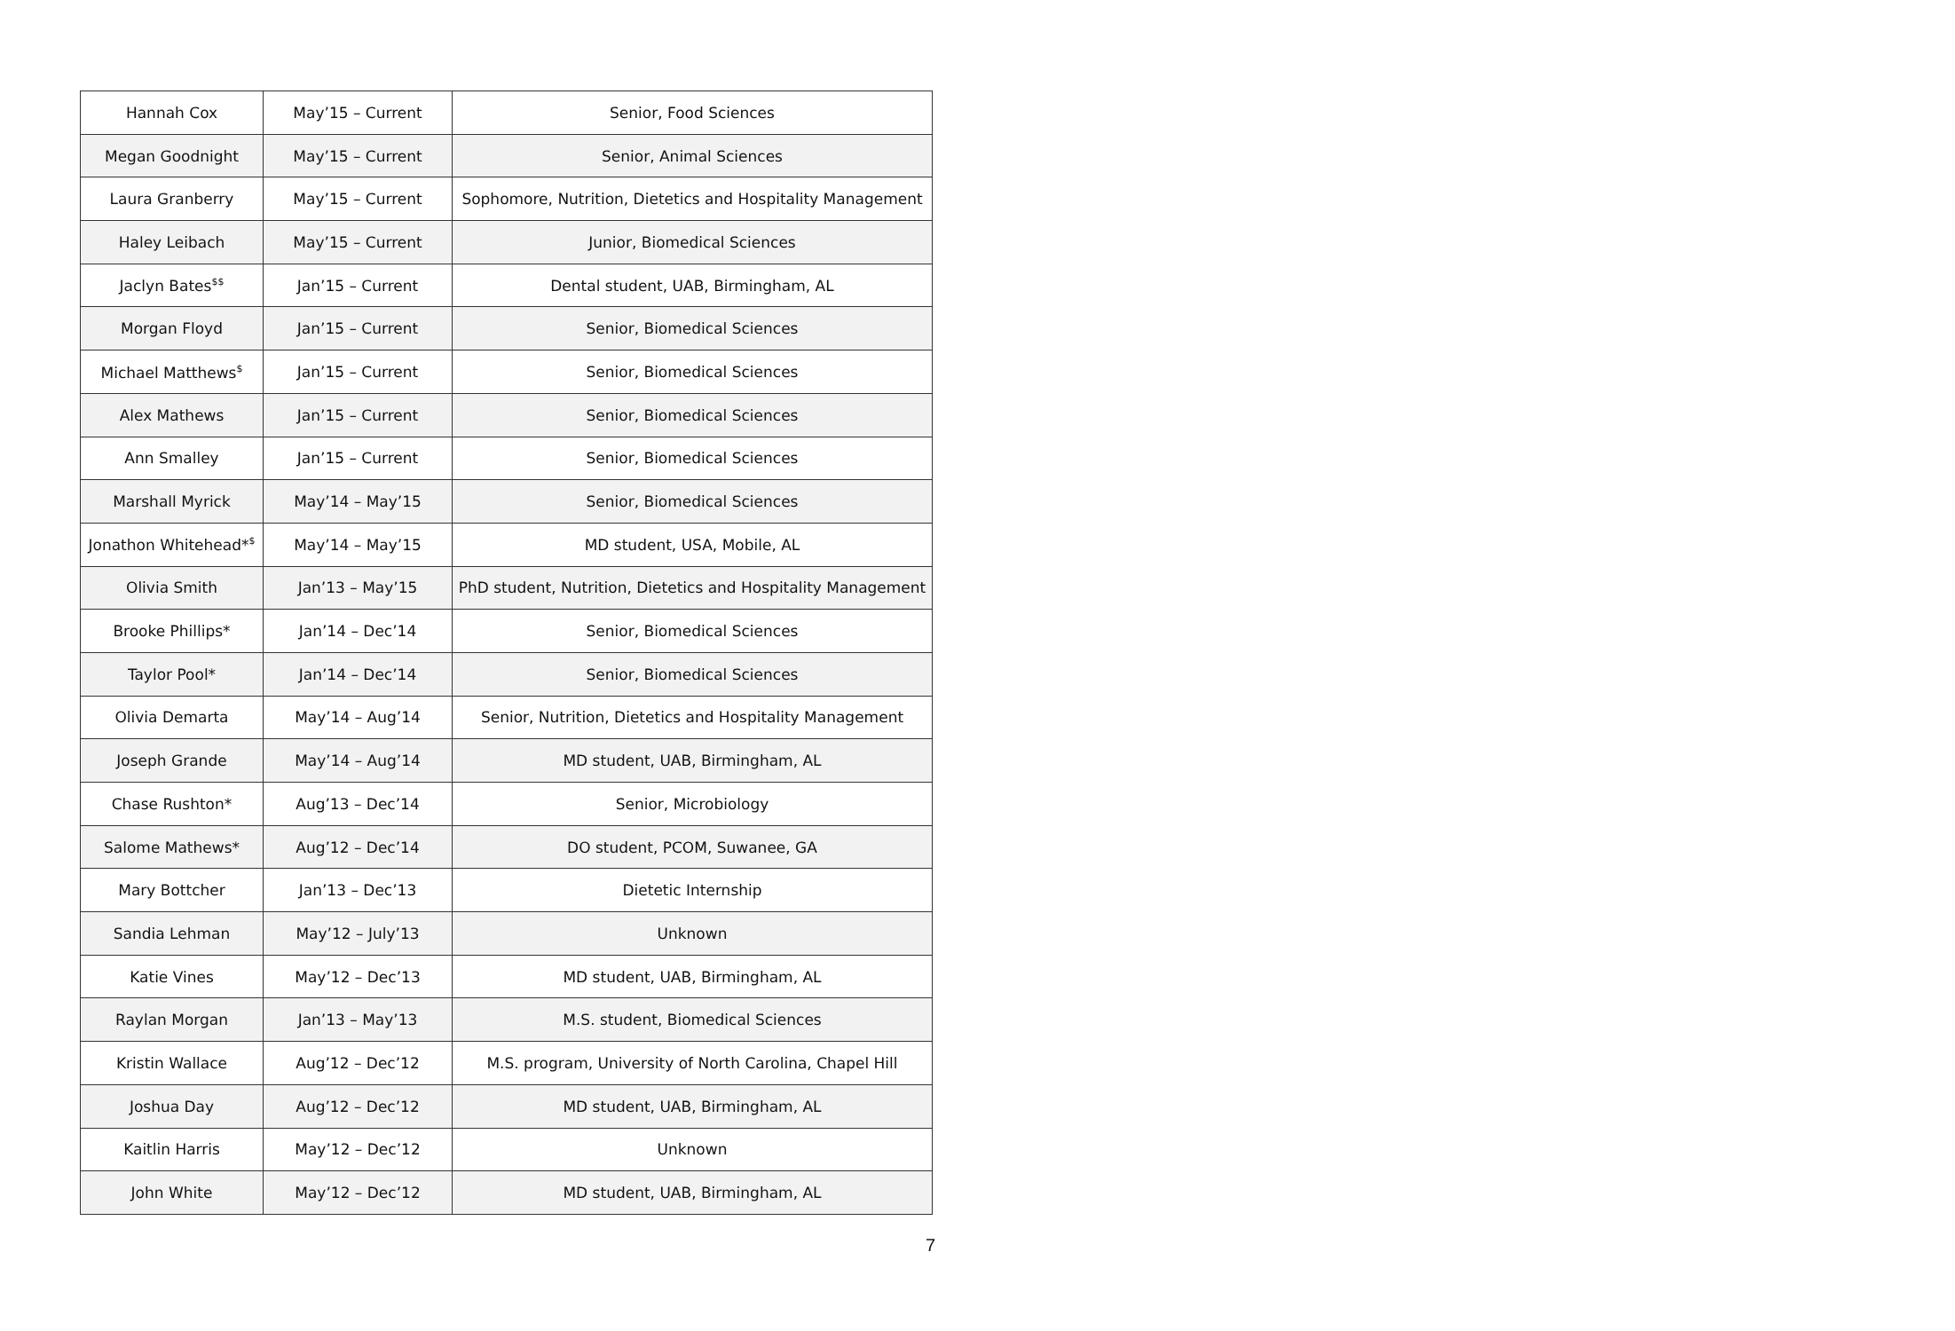| Hannah Cox | May’15 – Current | Senior, Food Sciences |
| Megan Goodnight | May’15 – Current | Senior, Animal Sciences |
| Laura Granberry | May’15 – Current | Sophomore, Nutrition, Dietetics and Hospitality Management |
| Haley Leibach | May’15 – Current | Junior, Biomedical Sciences |
| Jaclyn Bates<sup>$$</sup> | Jan’15 – Current | Dental student, UAB, Birmingham, AL |
| Morgan Floyd | Jan’15 – Current | Senior, Biomedical Sciences |
| Michael Matthews<sup>$</sup> | Jan’15 – Current | Senior, Biomedical Sciences |
| Alex Mathews | Jan’15 – Current | Senior, Biomedical Sciences |
| Ann Smalley | Jan’15 – Current | Senior, Biomedical Sciences |
| Marshall Myrick | May’14 – May’15 | Senior, Biomedical Sciences |
| Jonathon Whitehead*<sup>$</sup> | May’14 – May’15 | MD student, USA, Mobile, AL |
| Olivia Smith | Jan’13 – May’15 | PhD student, Nutrition, Dietetics and Hospitality Management |
| Brooke Phillips* | Jan’14 – Dec’14 | Senior, Biomedical Sciences |
| Taylor Pool* | Jan’14 – Dec’14 | Senior, Biomedical Sciences |
| Olivia Demarta | May’14 – Aug’14 | Senior, Nutrition, Dietetics and Hospitality Management |
| Joseph Grande | May’14 – Aug’14 | MD student, UAB, Birmingham, AL |
| Chase Rushton* | Aug’13 – Dec’14 | Senior, Microbiology |
| Salome Mathews* | Aug’12 – Dec’14 | DO student, PCOM, Suwanee, GA |
| Mary Bottcher | Jan’13 – Dec’13 | Dietetic Internship |
| Sandia Lehman | May’12 – July’13 | Unknown |
| Katie Vines | May’12 – Dec’13 | MD student, UAB, Birmingham, AL |
| Raylan Morgan | Jan’13 – May’13 | M.S. student, Biomedical Sciences |
| Kristin Wallace | Aug’12 – Dec’12 | M.S. program, University of North Carolina, Chapel Hill |
| Joshua Day | Aug’12 – Dec’12 | MD student, UAB, Birmingham, AL |
| Kaitlin Harris | May’12 – Dec’12 | Unknown |
| John White | May’12 – Dec’12 | MD student, UAB, Birmingham, AL |
7